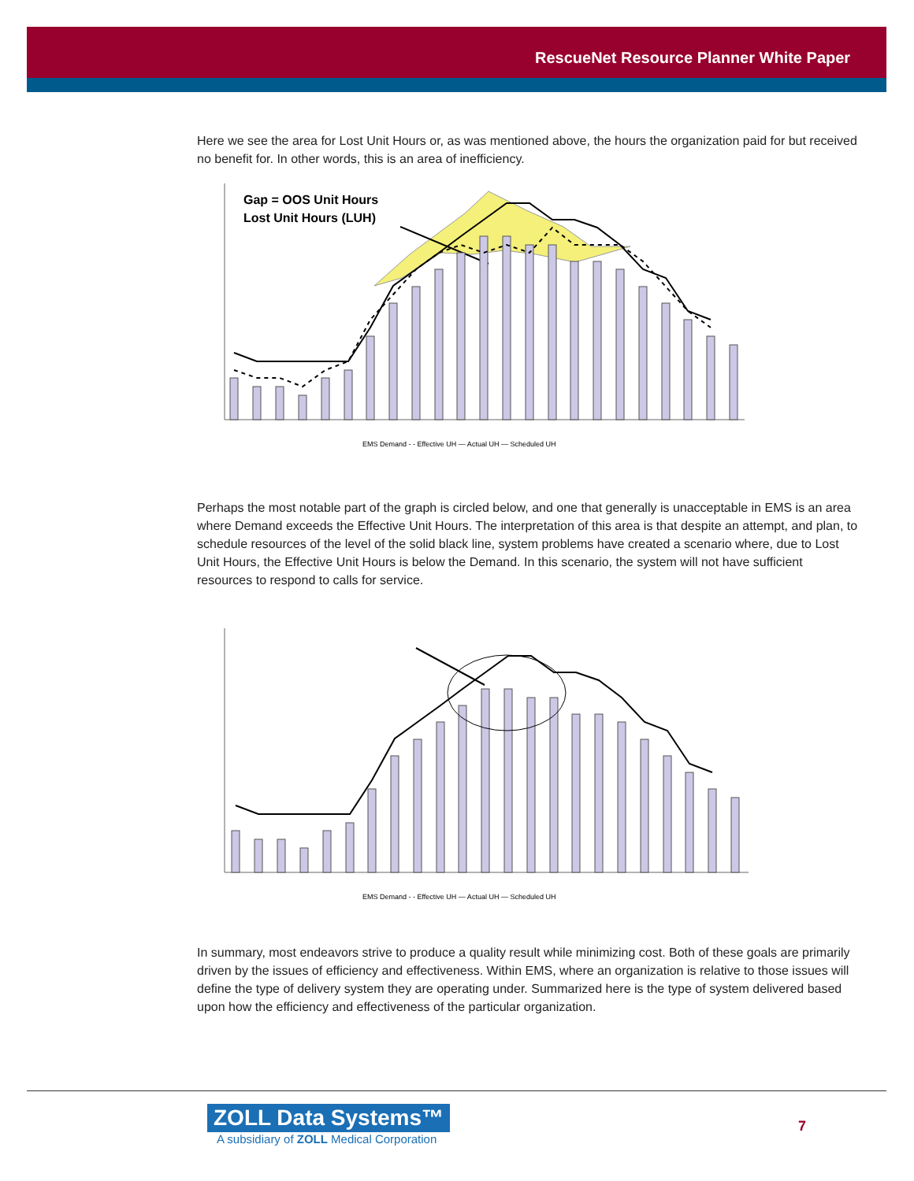RescueNet Resource Planner White Paper
Here we see the area for Lost Unit Hours or, as was mentioned above, the hours the organization paid for but received no benefit for. In other words, this is an area of inefficiency.
Gap = OOS Unit Hours
Lost Unit Hours (LUH)
EMS Demand - - Effective UH — Actual UH — Scheduled UH
Perhaps the most notable part of the graph is circled below, and one that generally is unacceptable in EMS is an area where Demand exceeds the Effective Unit Hours. The interpretation of this area is that despite an attempt, and plan, to schedule resources of the level of the solid black line, system problems have created a scenario where, due to Lost Unit Hours, the Effective Unit Hours is below the Demand. In this scenario, the system will not have sufficient resources to respond to calls for service.
EMS Demand - - Effective UH — Actual UH — Scheduled UH
In summary, most endeavors strive to produce a quality result while minimizing cost. Both of these goals are primarily driven by the issues of efficiency and effectiveness. Within EMS, where an organization is relative to those issues will define the type of delivery system they are operating under. Summarized here is the type of system delivered based upon how the efficiency and effectiveness of the particular organization.
ZOLL Data Systems™
A subsidiary of ZOLL Medical Corporation
7